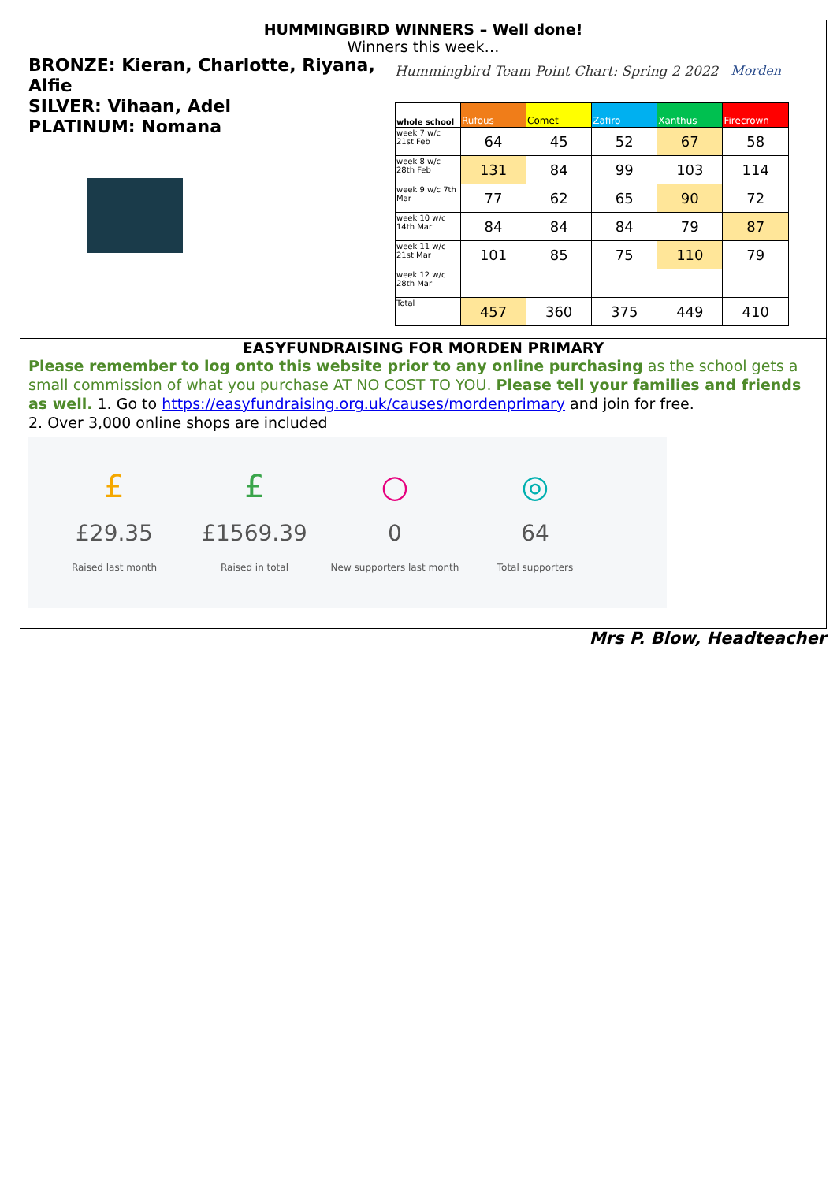HUMMINGBIRD WINNERS – Well done!
Winners this week…
BRONZE: Kieran, Charlotte, Riyana, Alfie
SILVER: Vihaan, Adel
PLATINUM: Nomana
Hummingbird Team Point Chart: Spring 2 2022 Morden
| whole school | Rufous | Comet | Zafiro | Xanthus | Firecrown |
| --- | --- | --- | --- | --- | --- |
| week 7 w/c 21st Feb | 64 | 45 | 52 | 67 | 58 |
| week 8 w/c 28th Feb | 131 | 84 | 99 | 103 | 114 |
| week 9 w/c 7th Mar | 77 | 62 | 65 | 90 | 72 |
| week 10 w/c 14th Mar | 84 | 84 | 84 | 79 | 87 |
| week 11 w/c 21st Mar | 101 | 85 | 75 | 110 | 79 |
| week 12 w/c 28th Mar | | | | | |
| Total | 457 | 360 | 375 | 449 | 410 |
EASYFUNDRAISING FOR MORDEN PRIMARY
Please remember to log onto this website prior to any online purchasing as the school gets a small commission of what you purchase AT NO COST TO YOU. Please tell your families and friends as well. 1. Go to https://easyfundraising.org.uk/causes/mordenprimary and join for free.
2. Over 3,000 online shops are included
£
£29.35
Raised last month
£
£1569.39
Raised in total
○
0
New supporters last month
◎
64
Total supporters
Mrs P. Blow, Headteacher